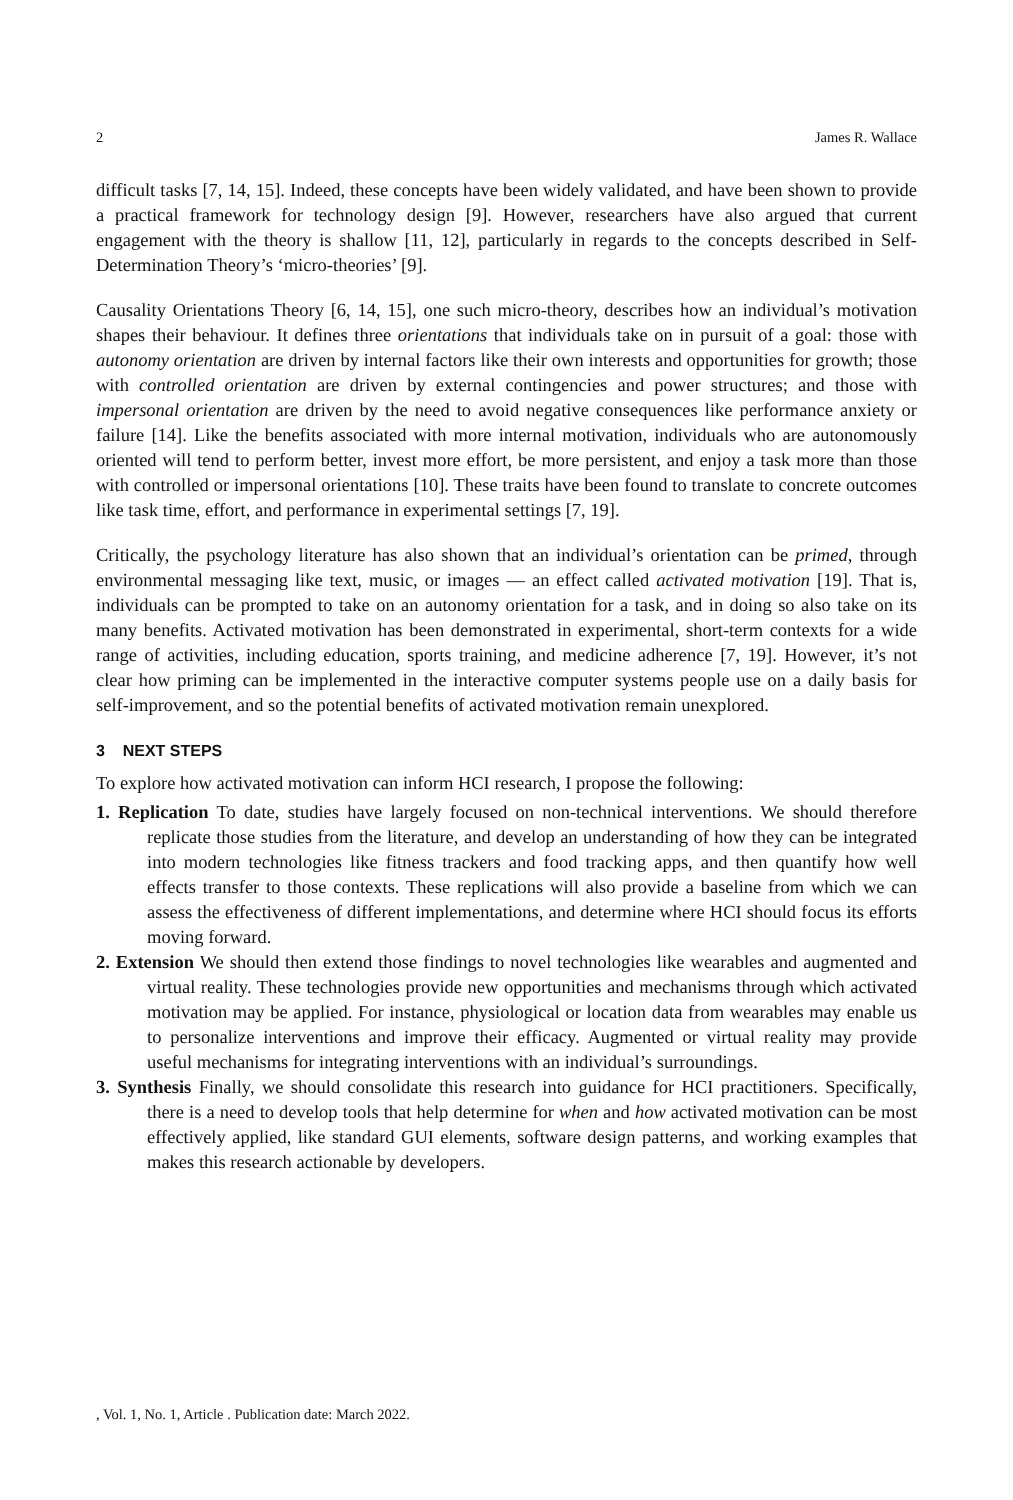2 James R. Wallace
difficult tasks [7, 14, 15]. Indeed, these concepts have been widely validated, and have been shown to provide a practical framework for technology design [9]. However, researchers have also argued that current engagement with the theory is shallow [11, 12], particularly in regards to the concepts described in Self-Determination Theory’s ‘micro-theories’ [9].
Causality Orientations Theory [6, 14, 15], one such micro-theory, describes how an individual’s motivation shapes their behaviour. It defines three orientations that individuals take on in pursuit of a goal: those with autonomy orientation are driven by internal factors like their own interests and opportunities for growth; those with controlled orientation are driven by external contingencies and power structures; and those with impersonal orientation are driven by the need to avoid negative consequences like performance anxiety or failure [14]. Like the benefits associated with more internal motivation, individuals who are autonomously oriented will tend to perform better, invest more effort, be more persistent, and enjoy a task more than those with controlled or impersonal orientations [10]. These traits have been found to translate to concrete outcomes like task time, effort, and performance in experimental settings [7, 19].
Critically, the psychology literature has also shown that an individual’s orientation can be primed, through environmental messaging like text, music, or images — an effect called activated motivation [19]. That is, individuals can be prompted to take on an autonomy orientation for a task, and in doing so also take on its many benefits. Activated motivation has been demonstrated in experimental, short-term contexts for a wide range of activities, including education, sports training, and medicine adherence [7, 19]. However, it’s not clear how priming can be implemented in the interactive computer systems people use on a daily basis for self-improvement, and so the potential benefits of activated motivation remain unexplored.
3 NEXT STEPS
To explore how activated motivation can inform HCI research, I propose the following:
1. Replication To date, studies have largely focused on non-technical interventions. We should therefore replicate those studies from the literature, and develop an understanding of how they can be integrated into modern technologies like fitness trackers and food tracking apps, and then quantify how well effects transfer to those contexts. These replications will also provide a baseline from which we can assess the effectiveness of different implementations, and determine where HCI should focus its efforts moving forward.
2. Extension We should then extend those findings to novel technologies like wearables and augmented and virtual reality. These technologies provide new opportunities and mechanisms through which activated motivation may be applied. For instance, physiological or location data from wearables may enable us to personalize interventions and improve their efficacy. Augmented or virtual reality may provide useful mechanisms for integrating interventions with an individual’s surroundings.
3. Synthesis Finally, we should consolidate this research into guidance for HCI practitioners. Specifically, there is a need to develop tools that help determine for when and how activated motivation can be most effectively applied, like standard GUI elements, software design patterns, and working examples that makes this research actionable by developers.
, Vol. 1, No. 1, Article . Publication date: March 2022.